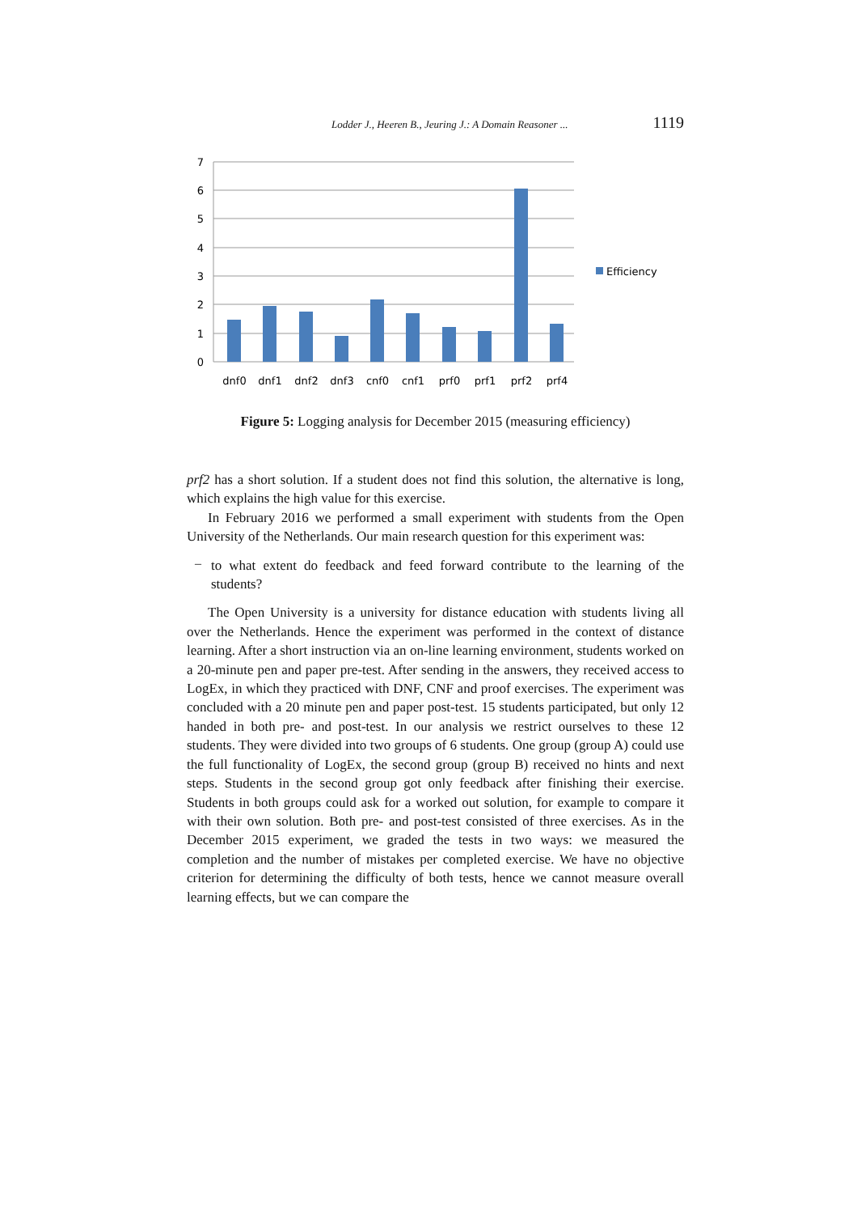Lodder J., Heeren B., Jeuring J.: A Domain Reasoner ... 1119
7
6
5
4
3
2
1
0
dnf0
dnf1
dnf2
dnf3
cnf0
cnf1
prf0
prf1
prf2
prf4
Efficiency
Figure 5: Logging analysis for December 2015 (measuring efficiency)
prf2 has a short solution. If a student does not find this solution, the alternative is long, which explains the high value for this exercise.
In February 2016 we performed a small experiment with students from the Open University of the Netherlands. Our main research question for this experiment was:
–
to what extent do feedback and feed forward contribute to the learning of the students?
The Open University is a university for distance education with students living all over the Netherlands. Hence the experiment was performed in the context of distance learning. After a short instruction via an on-line learning environment, students worked on a 20-minute pen and paper pre-test. After sending in the answers, they received access to LogEx, in which they practiced with DNF, CNF and proof exercises. The experiment was concluded with a 20 minute pen and paper post-test. 15 students participated, but only 12 handed in both pre- and post-test. In our analysis we restrict ourselves to these 12 students. They were divided into two groups of 6 students. One group (group A) could use the full functionality of LogEx, the second group (group B) received no hints and next steps. Students in the second group got only feedback after finishing their exercise. Students in both groups could ask for a worked out solution, for example to compare it with their own solution. Both pre- and post-test consisted of three exercises. As in the December 2015 experiment, we graded the tests in two ways: we measured the completion and the number of mistakes per completed exercise. We have no objective criterion for determining the difficulty of both tests, hence we cannot measure overall learning effects, but we can compare the